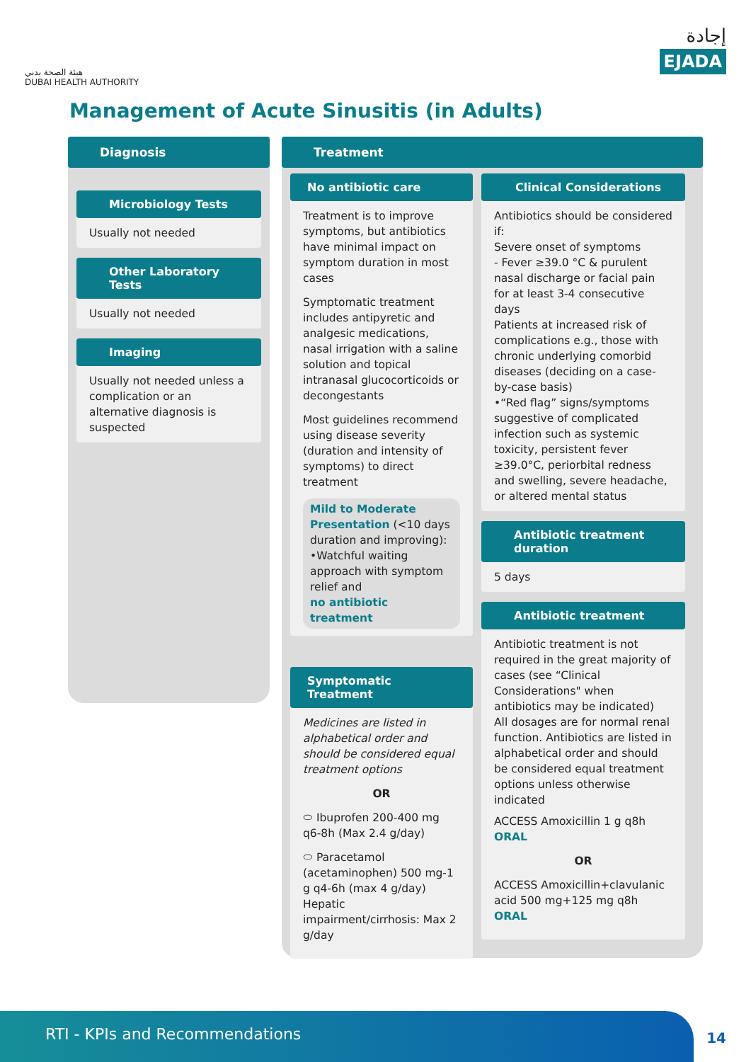هيئة الصحة بدبي
DUBAI HEALTH AUTHORITY
إجادة
EJADA
Management of Acute Sinusitis (in Adults)
Diagnosis
Microbiology Tests
Usually not needed
Other Laboratory Tests
Usually not needed
Imaging
Usually not needed unless a complication or an alternative diagnosis is suspected
Treatment
No antibiotic care
Treatment is to improve symptoms, but antibiotics have minimal impact on symptom duration in most cases
Symptomatic treatment includes antipyretic and analgesic medications, nasal irrigation with a saline solution and topical intranasal glucocorticoids or decongestants
Most guidelines recommend using disease severity (duration and intensity of symptoms) to direct treatment
Mild to Moderate Presentation (<10 days duration and improving):
•Watchful waiting approach with symptom relief and
no antibiotic treatment
Symptomatic Treatment
Medicines are listed in alphabetical order and should be considered equal treatment options
OR
⬭ Ibuprofen 200-400 mg q6-8h (Max 2.4 g/day)
⬭ Paracetamol (acetaminophen) 500 mg-1 g q4-6h (max 4 g/day) Hepatic impairment/cirrhosis: Max 2 g/day
Clinical Considerations
Antibiotics should be considered if:
Severe onset of symptoms
- Fever ≥39.0 °C & purulent nasal discharge or facial pain for at least 3-4 consecutive days
Patients at increased risk of complications e.g., those with chronic underlying comorbid diseases (deciding on a case- by-case basis)
•“Red flag” signs/symptoms suggestive of complicated infection such as systemic toxicity, persistent fever ≥39.0°C, periorbital redness and swelling, severe headache, or altered mental status
Antibiotic treatment duration
5 days
Antibiotic treatment
Antibiotic treatment is not required in the great majority of cases (see “Clinical Considerations" when antibiotics may be indicated)
All dosages are for normal renal function. Antibiotics are listed in alphabetical order and should be considered equal treatment options unless otherwise indicated
ACCESS Amoxicillin 1 g q8h ORAL
OR
ACCESS Amoxicillin+clavulanic acid 500 mg+125 mg q8h ORAL
RTI - KPIs and Recommendations
14